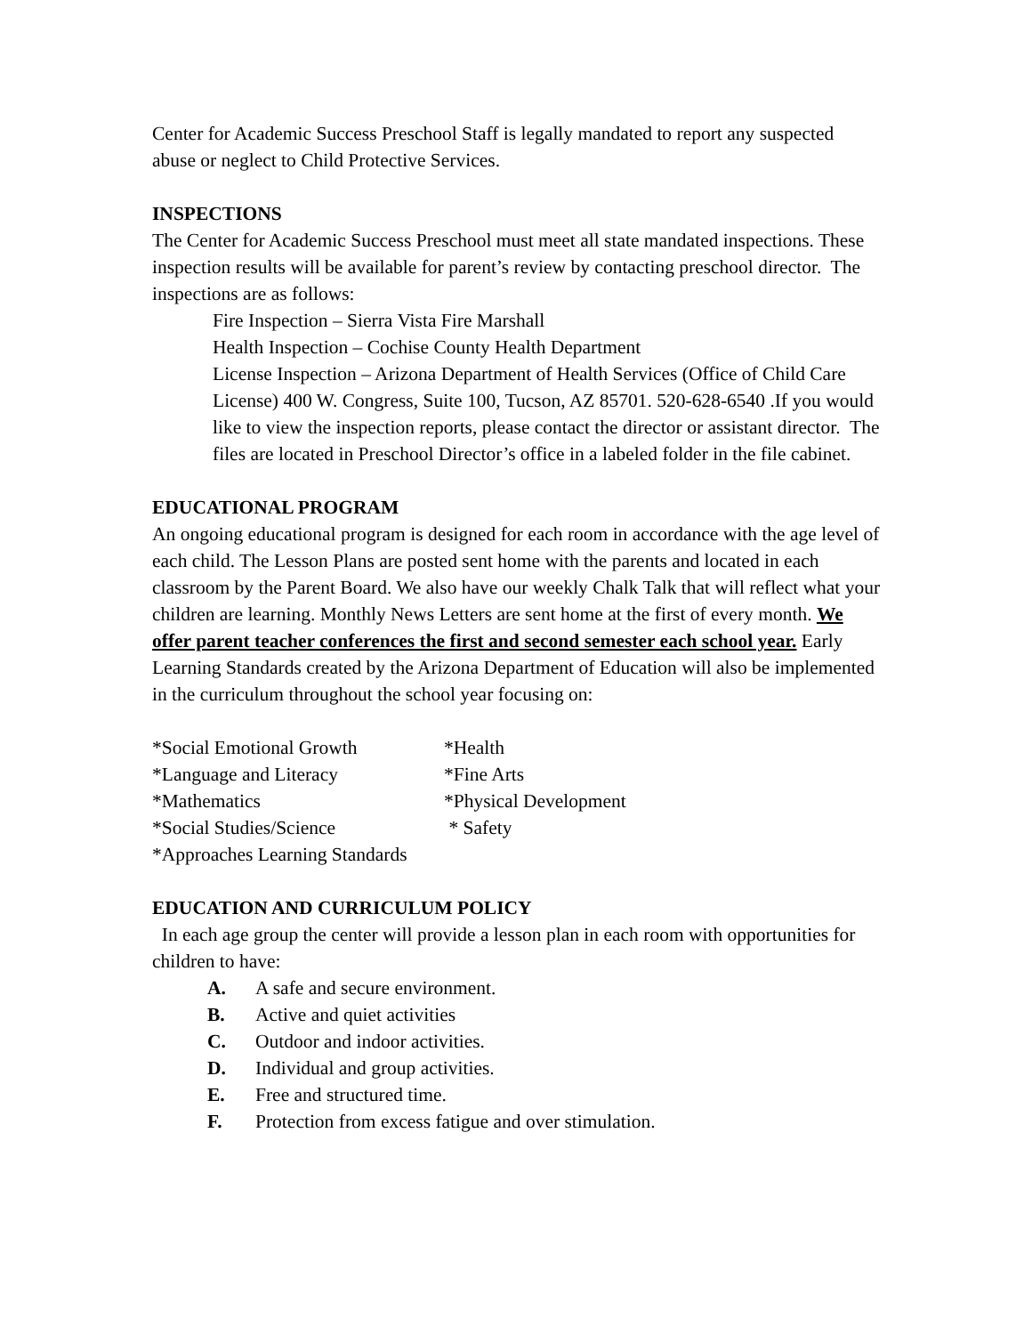Center for Academic Success Preschool Staff is legally mandated to report any suspected abuse or neglect to Child Protective Services.
INSPECTIONS
The Center for Academic Success Preschool must meet all state mandated inspections. These inspection results will be available for parent’s review by contacting preschool director. The inspections are as follows:
Fire Inspection – Sierra Vista Fire Marshall
Health Inspection – Cochise County Health Department
License Inspection – Arizona Department of Health Services (Office of Child Care License) 400 W. Congress, Suite 100, Tucson, AZ 85701. 520-628-6540 .If you would like to view the inspection reports, please contact the director or assistant director. The files are located in Preschool Director’s office in a labeled folder in the file cabinet.
EDUCATIONAL PROGRAM
An ongoing educational program is designed for each room in accordance with the age level of each child. The Lesson Plans are posted sent home with the parents and located in each classroom by the Parent Board. We also have our weekly Chalk Talk that will reflect what your children are learning. Monthly News Letters are sent home at the first of every month. We offer parent teacher conferences the first and second semester each school year. Early Learning Standards created by the Arizona Department of Education will also be implemented in the curriculum throughout the school year focusing on:
| *Social Emotional Growth | *Health |
| *Language and Literacy | *Fine Arts |
| *Mathematics | *Physical Development |
| *Social Studies/Science | * Safety |
| *Approaches Learning Standards | |
EDUCATION AND CURRICULUM POLICY
In each age group the center will provide a lesson plan in each room with opportunities for children to have:
A. A safe and secure environment.
B. Active and quiet activities
C. Outdoor and indoor activities.
D. Individual and group activities.
E. Free and structured time.
F. Protection from excess fatigue and over stimulation.